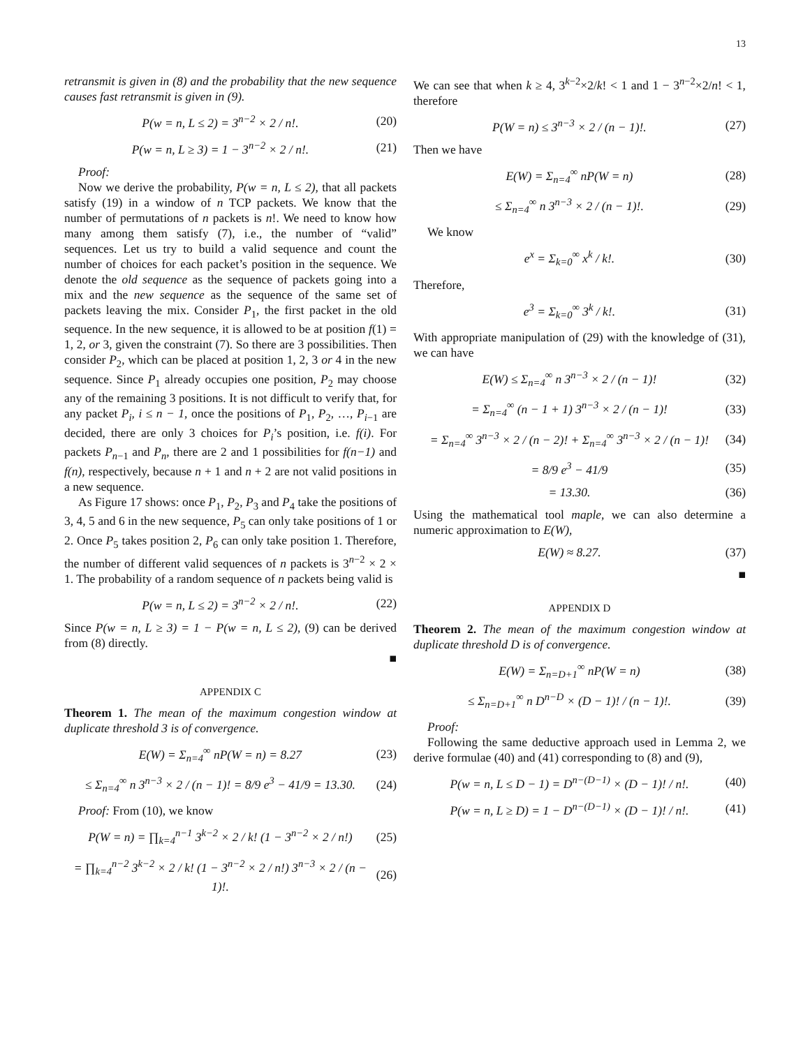13
retransmit is given in (8) and the probability that the new sequence causes fast retransmit is given in (9).
P(w = n, L ≤ 2) = 3<sup>n−2</sup> × 2 / n!. (20)
P(w = n, L ≥ 3) = 1 − 3<sup>n−2</sup> × 2 / n!. (21)
Proof:
Now we derive the probability, P(w = n, L ≤ 2), that all packets satisfy (19) in a window of n TCP packets. We know that the number of permutations of n packets is n!. We need to know how many among them satisfy (7), i.e., the number of “valid” sequences. Let us try to build a valid sequence and count the number of choices for each packet’s position in the sequence. We denote the old sequence as the sequence of packets going into a mix and the new sequence as the sequence of the same set of packets leaving the mix. Consider P<sub>1</sub>, the first packet in the old sequence. In the new sequence, it is allowed to be at position f(1) = 1, 2, or 3, given the constraint (7). So there are 3 possibilities. Then consider P<sub>2</sub>, which can be placed at position 1, 2, 3 or 4 in the new sequence. Since P<sub>1</sub> already occupies one position, P<sub>2</sub> may choose any of the remaining 3 positions. It is not difficult to verify that, for any packet P<sub>i</sub>, i ≤ n − 1, once the positions of P<sub>1</sub>, P<sub>2</sub>, …, P<sub>i−1</sub> are decided, there are only 3 choices for P<sub>i</sub>’s position, i.e. f(i). For packets P<sub>n−1</sub> and P<sub>n</sub>, there are 2 and 1 possibilities for f(n−1) and f(n), respectively, because n + 1 and n + 2 are not valid positions in a new sequence.
As Figure 17 shows: once P<sub>1</sub>, P<sub>2</sub>, P<sub>3</sub> and P<sub>4</sub> take the positions of 3, 4, 5 and 6 in the new sequence, P<sub>5</sub> can only take positions of 1 or 2. Once P<sub>5</sub> takes position 2, P<sub>6</sub> can only take position 1. Therefore, the number of different valid sequences of n packets is 3<sup>n−2</sup> × 2 × 1. The probability of a random sequence of n packets being valid is
P(w = n, L ≤ 2) = 3<sup>n−2</sup> × 2 / n!. (22)
Since P(w = n, L ≥ 3) = 1 − P(w = n, L ≤ 2), (9) can be derived from (8) directly.
■
APPENDIX C
Theorem 1. The mean of the maximum congestion window at duplicate threshold 3 is of convergence.
E(W) = Σ<sub>n=4</sub><sup>∞</sup> nP(W = n) = 8.27 (23)
≤ Σ<sub>n=4</sub><sup>∞</sup> n 3<sup>n−3</sup> × 2 / (n − 1)! = 8/9 e<sup>3</sup> − 41/9 = 13.30. (24)
Proof: From (10), we know
P(W = n) = ∏<sub>k=4</sub><sup>n−1</sup> 3<sup>k−2</sup> × 2 / k! (1 − 3<sup>n−2</sup> × 2 / n!) (25)
= ∏<sub>k=4</sub><sup>n−2</sup> 3<sup>k−2</sup> × 2 / k! (1 − 3<sup>n−2</sup> × 2 / n!) 3<sup>n−3</sup> × 2 / (n − 1)!. (26)
We can see that when k ≥ 4, 3<sup>k−2</sup>×2/k! < 1 and 1 − 3<sup>n−2</sup>×2/n! < 1, therefore
P(W = n) ≤ 3<sup>n−3</sup> × 2 / (n − 1)!. (27)
Then we have
E(W) = Σ<sub>n=4</sub><sup>∞</sup> nP(W = n) (28)
≤ Σ<sub>n=4</sub><sup>∞</sup> n 3<sup>n−3</sup> × 2 / (n − 1)!. (29)
We know
e<sup>x</sup> = Σ<sub>k=0</sub><sup>∞</sup> x<sup>k</sup> / k!. (30)
Therefore,
e<sup>3</sup> = Σ<sub>k=0</sub><sup>∞</sup> 3<sup>k</sup> / k!. (31)
With appropriate manipulation of (29) with the knowledge of (31), we can have
E(W) ≤ Σ<sub>n=4</sub><sup>∞</sup> n 3<sup>n−3</sup> × 2 / (n − 1)! (32)
= Σ<sub>n=4</sub><sup>∞</sup> (n − 1 + 1) 3<sup>n−3</sup> × 2 / (n − 1)! (33)
= Σ<sub>n=4</sub><sup>∞</sup> 3<sup>n−3</sup> × 2 / (n − 2)! + Σ<sub>n=4</sub><sup>∞</sup> 3<sup>n−3</sup> × 2 / (n − 1)! (34)
= 8/9 e<sup>3</sup> − 41/9 (35)
= 13.30. (36)
Using the mathematical tool maple, we can also determine a numeric approximation to E(W),
E(W) ≈ 8.27. (37)
■
APPENDIX D
Theorem 2. The mean of the maximum congestion window at duplicate threshold D is of convergence.
E(W) = Σ<sub>n=D+1</sub><sup>∞</sup> nP(W = n) (38)
≤ Σ<sub>n=D+1</sub><sup>∞</sup> n D<sup>n−D</sup> × (D − 1)! / (n − 1)!. (39)
Proof:
Following the same deductive approach used in Lemma 2, we derive formulae (40) and (41) corresponding to (8) and (9),
P(w = n, L ≤ D − 1) = D<sup>n−(D−1)</sup> × (D − 1)! / n!. (40)
P(w = n, L ≥ D) = 1 − D<sup>n−(D−1)</sup> × (D − 1)! / n!. (41)